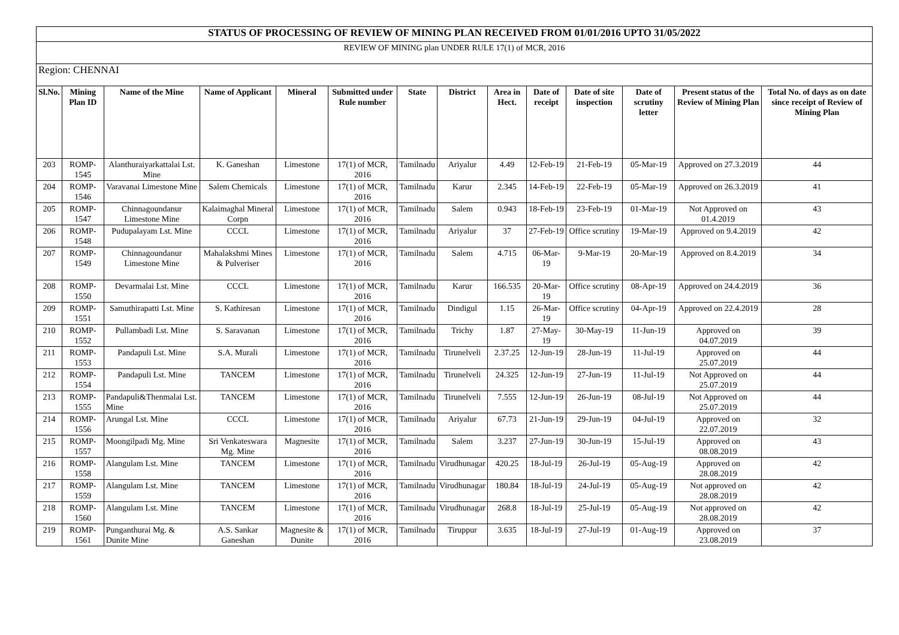| STATUS OF PROCESSING OF REVIEW OF MINING PLAN RECEIVED FROM 01/01/2016 UPTO 31/05/2022 | | | | | | | | | | | | | |
| REVIEW OF MINING plan UNDER RULE 17(1) of MCR, 2016 | | | | | | | | | | | | | |
| Region: CHENNAI | | | | | | | | | | | | | |
| Sl.No. | Mining Plan ID | Name of the Mine | Name of Applicant | Mineral | Submitted under Rule number | State | District | Area in Hect. | Date of receipt | Date of site inspection | Date of scrutiny letter | Present status of the Review of Mining Plan | Total No. of days as on date since receipt of Review of Mining Plan |
| 203 | ROMP-1545 | Alanthuraiyarkattalai Lst. Mine | K. Ganeshan | Limestone | 17(1) of MCR, 2016 | Tamilnadu | Ariyalur | 4.49 | 12-Feb-19 | 21-Feb-19 | 05-Mar-19 | Approved on 27.3.2019 | 44 |
| 204 | ROMP-1546 | Varavanai Limestone Mine | Salem Chemicals | Limestone | 17(1) of MCR, 2016 | Tamilnadu | Karur | 2.345 | 14-Feb-19 | 22-Feb-19 | 05-Mar-19 | Approved on 26.3.2019 | 41 |
| 205 | ROMP-1547 | Chinnagoundanur Limestone Mine | Kalaimaghal Mineral Corpn | Limestone | 17(1) of MCR, 2016 | Tamilnadu | Salem | 0.943 | 18-Feb-19 | 23-Feb-19 | 01-Mar-19 | Not Approved on 01.4.2019 | 43 |
| 206 | ROMP-1548 | Pudupalayam Lst. Mine | CCCL | Limestone | 17(1) of MCR, 2016 | Tamilnadu | Ariyalur | 37 | 27-Feb-19 | Office scrutiny | 19-Mar-19 | Approved on 9.4.2019 | 42 |
| 207 | ROMP-1549 | Chinnagoundanur Limestone Mine | Mahalakshmi Mines & Pulveriser | Limestone | 17(1) of MCR, 2016 | Tamilnadu | Salem | 4.715 | 06-Mar-19 | 9-Mar-19 | 20-Mar-19 | Approved on 8.4.2019 | 34 |
| 208 | ROMP-1550 | Devarmalai Lst. Mine | CCCL | Limestone | 17(1) of MCR, 2016 | Tamilnadu | Karur | 166.535 | 20-Mar-19 | Office scrutiny | 08-Apr-19 | Approved on 24.4.2019 | 36 |
| 209 | ROMP-1551 | Samuthirapatti Lst. Mine | S. Kathiresan | Limestone | 17(1) of MCR, 2016 | Tamilnadu | Dindigul | 1.15 | 26-Mar-19 | Office scrutiny | 04-Apr-19 | Approved on 22.4.2019 | 28 |
| 210 | ROMP-1552 | Pullambadi Lst. Mine | S. Saravanan | Limestone | 17(1) of MCR, 2016 | Tamilnadu | Trichy | 1.87 | 27-May-19 | 30-May-19 | 11-Jun-19 | Approved on 04.07.2019 | 39 |
| 211 | ROMP-1553 | Pandapuli Lst. Mine | S.A. Murali | Limestone | 17(1) of MCR, 2016 | Tamilnadu | Tirunelveli | 2.37.25 | 12-Jun-19 | 28-Jun-19 | 11-Jul-19 | Approved on 25.07.2019 | 44 |
| 212 | ROMP-1554 | Pandapuli Lst. Mine | TANCEM | Limestone | 17(1) of MCR, 2016 | Tamilnadu | Tirunelveli | 24.325 | 12-Jun-19 | 27-Jun-19 | 11-Jul-19 | Not Approved on 25.07.2019 | 44 |
| 213 | ROMP-1555 | Pandapuli&Thenmalai Lst. Mine | TANCEM | Limestone | 17(1) of MCR, 2016 | Tamilnadu | Tirunelveli | 7.555 | 12-Jun-19 | 26-Jun-19 | 08-Jul-19 | Not Approved on 25.07.2019 | 44 |
| 214 | ROMP-1556 | Arungal Lst. Mine | CCCL | Limestone | 17(1) of MCR, 2016 | Tamilnadu | Ariyalur | 67.73 | 21-Jun-19 | 29-Jun-19 | 04-Jul-19 | Approved on 22.07.2019 | 32 |
| 215 | ROMP-1557 | Moongilpadi Mg. Mine | Sri Venkateswara Mg. Mine | Magnesite | 17(1) of MCR, 2016 | Tamilnadu | Salem | 3.237 | 27-Jun-19 | 30-Jun-19 | 15-Jul-19 | Approved on 08.08.2019 | 43 |
| 216 | ROMP-1558 | Alangulam Lst. Mine | TANCEM | Limestone | 17(1) of MCR, 2016 | Tamilnadu | Virudhunagar | 420.25 | 18-Jul-19 | 26-Jul-19 | 05-Aug-19 | Approved on 28.08.2019 | 42 |
| 217 | ROMP-1559 | Alangulam Lst. Mine | TANCEM | Limestone | 17(1) of MCR, 2016 | Tamilnadu | Virudhunagar | 180.84 | 18-Jul-19 | 24-Jul-19 | 05-Aug-19 | Not approved on 28.08.2019 | 42 |
| 218 | ROMP-1560 | Alangulam Lst. Mine | TANCEM | Limestone | 17(1) of MCR, 2016 | Tamilnadu | Virudhunagar | 268.8 | 18-Jul-19 | 25-Jul-19 | 05-Aug-19 | Not approved on 28.08.2019 | 42 |
| 219 | ROMP-1561 | Punganthurai Mg. & Dunite Mine | A.S. Sankar Ganeshan | Magnesite & Dunite | 17(1) of MCR, 2016 | Tamilnadu | Tiruppur | 3.635 | 18-Jul-19 | 27-Jul-19 | 01-Aug-19 | Approved on 23.08.2019 | 37 |